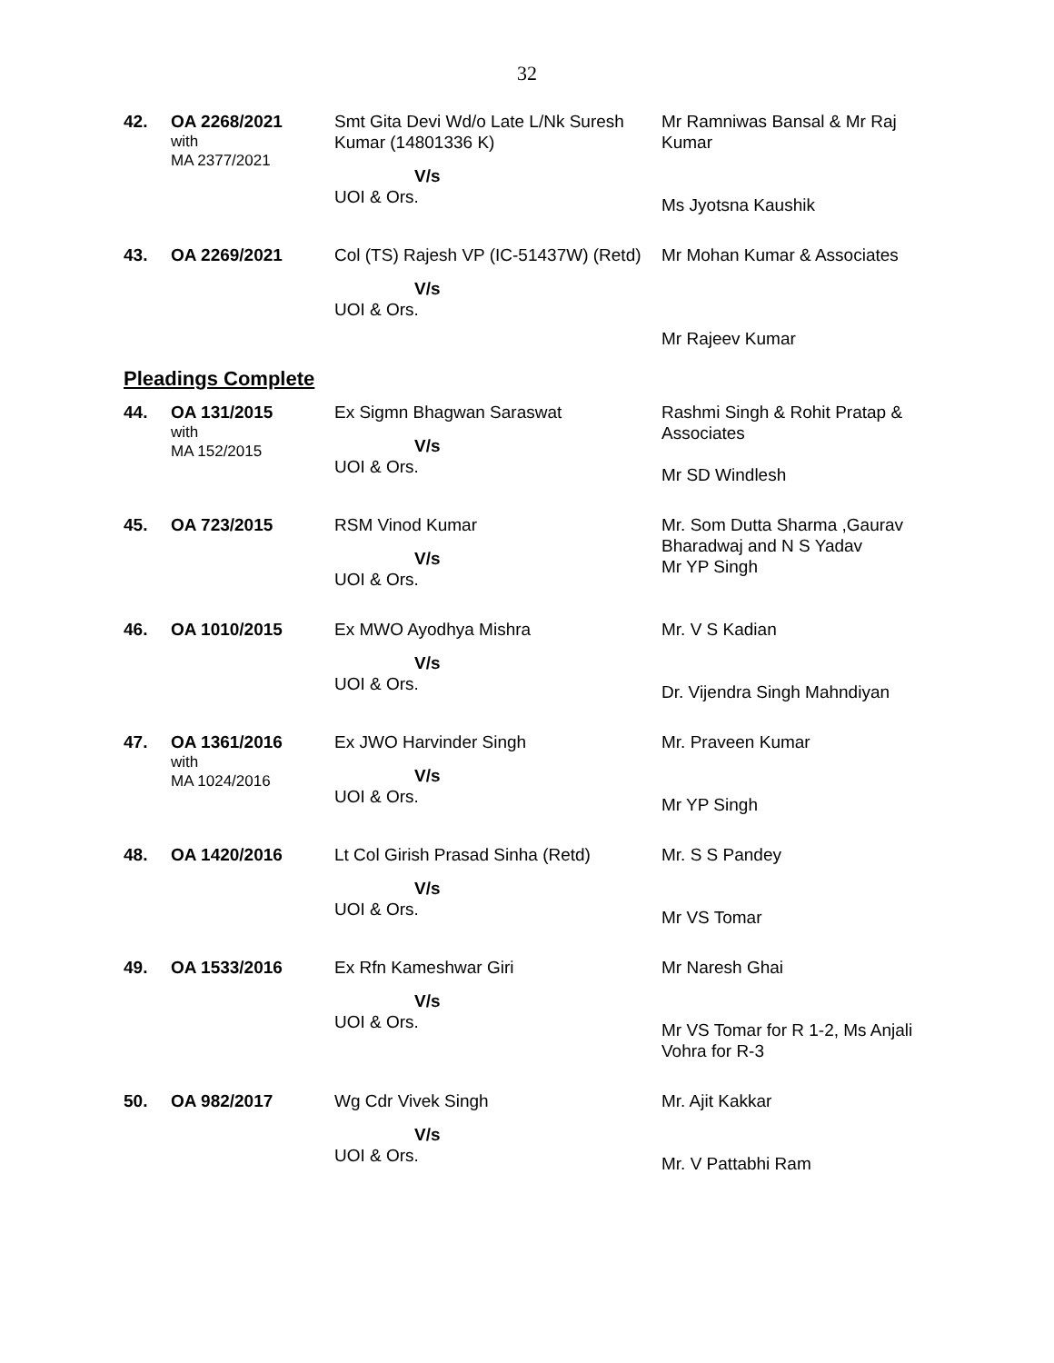32
| 42. | OA 2268/2021 with MA 2377/2021 | Smt Gita Devi Wd/o Late L/Nk Suresh Kumar (14801336 K) V/s UOI & Ors. | Mr Ramniwas Bansal & Mr Raj Kumar Ms Jyotsna Kaushik |
| 43. | OA 2269/2021 | Col (TS) Rajesh VP (IC-51437W) (Retd) V/s UOI & Ors. | Mr Mohan Kumar & Associates Mr Rajeev Kumar |
Pleadings Complete
| 44. | OA 131/2015 with MA 152/2015 | Ex Sigmn Bhagwan Saraswat V/s UOI & Ors. | Rashmi Singh & Rohit Pratap & Associates Mr SD Windlesh |
| 45. | OA 723/2015 | RSM Vinod Kumar V/s UOI & Ors. | Mr. Som Dutta Sharma ,Gaurav Bharadwaj and N S Yadav Mr YP Singh |
| 46. | OA 1010/2015 | Ex MWO Ayodhya Mishra V/s UOI & Ors. | Mr. V S Kadian Dr. Vijendra Singh Mahndiyan |
| 47. | OA 1361/2016 with MA 1024/2016 | Ex JWO Harvinder Singh V/s UOI & Ors. | Mr. Praveen Kumar Mr YP Singh |
| 48. | OA 1420/2016 | Lt Col Girish Prasad Sinha (Retd) V/s UOI & Ors. | Mr. S S Pandey Mr VS Tomar |
| 49. | OA 1533/2016 | Ex Rfn Kameshwar Giri V/s UOI & Ors. | Mr Naresh Ghai Mr VS Tomar for R 1-2, Ms Anjali Vohra for R-3 |
| 50. | OA 982/2017 | Wg Cdr Vivek Singh V/s UOI & Ors. | Mr. Ajit Kakkar Mr. V Pattabhi Ram |